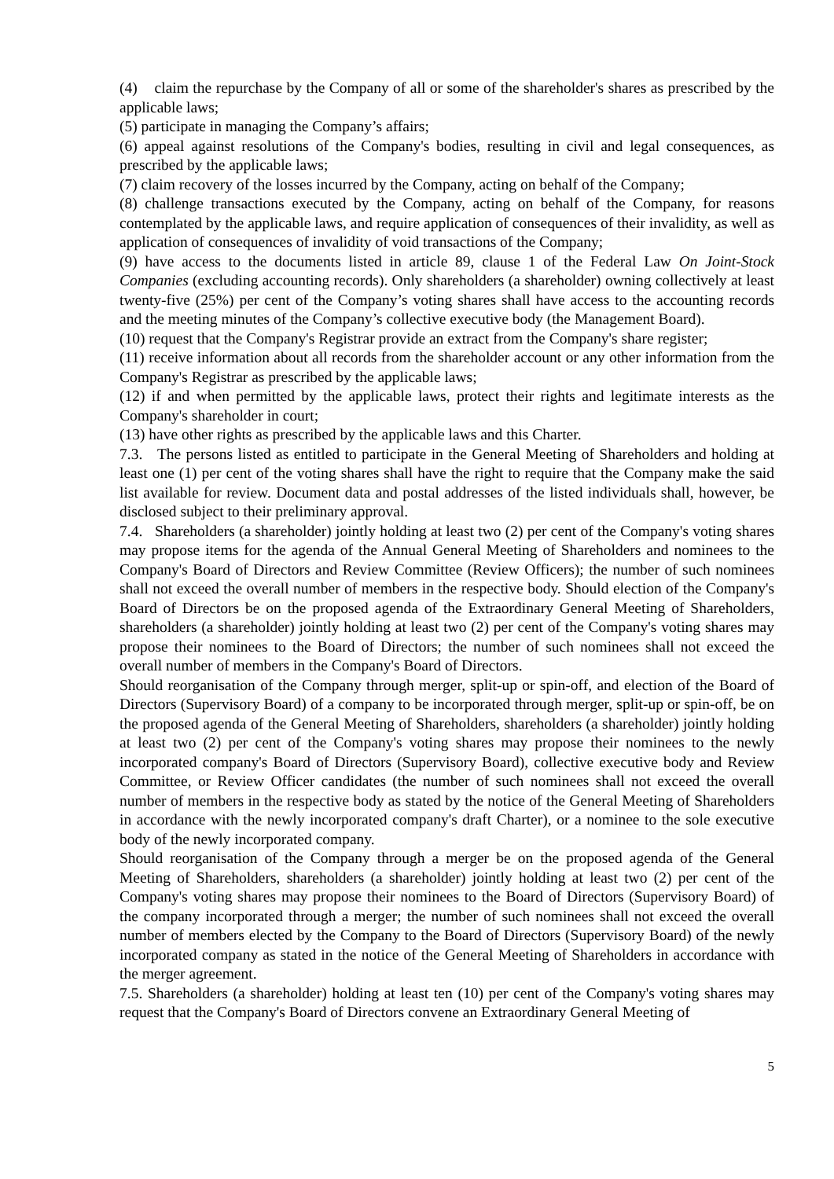(4) claim the repurchase by the Company of all or some of the shareholder's shares as prescribed by the applicable laws;
(5) participate in managing the Company’s affairs;
(6) appeal against resolutions of the Company's bodies, resulting in civil and legal consequences, as prescribed by the applicable laws;
(7) claim recovery of the losses incurred by the Company, acting on behalf of the Company;
(8) challenge transactions executed by the Company, acting on behalf of the Company, for reasons contemplated by the applicable laws, and require application of consequences of their invalidity, as well as application of consequences of invalidity of void transactions of the Company;
(9) have access to the documents listed in article 89, clause 1 of the Federal Law On Joint-Stock Companies (excluding accounting records). Only shareholders (a shareholder) owning collectively at least twenty-five (25%) per cent of the Company’s voting shares shall have access to the accounting records and the meeting minutes of the Company’s collective executive body (the Management Board).
(10) request that the Company's Registrar provide an extract from the Company's share register;
(11) receive information about all records from the shareholder account or any other information from the Company's Registrar as prescribed by the applicable laws;
(12) if and when permitted by the applicable laws, protect their rights and legitimate interests as the Company's shareholder in court;
(13) have other rights as prescribed by the applicable laws and this Charter.
7.3. The persons listed as entitled to participate in the General Meeting of Shareholders and holding at least one (1) per cent of the voting shares shall have the right to require that the Company make the said list available for review. Document data and postal addresses of the listed individuals shall, however, be disclosed subject to their preliminary approval.
7.4. Shareholders (a shareholder) jointly holding at least two (2) per cent of the Company's voting shares may propose items for the agenda of the Annual General Meeting of Shareholders and nominees to the Company's Board of Directors and Review Committee (Review Officers); the number of such nominees shall not exceed the overall number of members in the respective body. Should election of the Company's Board of Directors be on the proposed agenda of the Extraordinary General Meeting of Shareholders, shareholders (a shareholder) jointly holding at least two (2) per cent of the Company's voting shares may propose their nominees to the Board of Directors; the number of such nominees shall not exceed the overall number of members in the Company's Board of Directors.
Should reorganisation of the Company through merger, split-up or spin-off, and election of the Board of Directors (Supervisory Board) of a company to be incorporated through merger, split-up or spin-off, be on the proposed agenda of the General Meeting of Shareholders, shareholders (a shareholder) jointly holding at least two (2) per cent of the Company's voting shares may propose their nominees to the newly incorporated company's Board of Directors (Supervisory Board), collective executive body and Review Committee, or Review Officer candidates (the number of such nominees shall not exceed the overall number of members in the respective body as stated by the notice of the General Meeting of Shareholders in accordance with the newly incorporated company's draft Charter), or a nominee to the sole executive body of the newly incorporated company.
Should reorganisation of the Company through a merger be on the proposed agenda of the General Meeting of Shareholders, shareholders (a shareholder) jointly holding at least two (2) per cent of the Company's voting shares may propose their nominees to the Board of Directors (Supervisory Board) of the company incorporated through a merger; the number of such nominees shall not exceed the overall number of members elected by the Company to the Board of Directors (Supervisory Board) of the newly incorporated company as stated in the notice of the General Meeting of Shareholders in accordance with the merger agreement.
7.5. Shareholders (a shareholder) holding at least ten (10) per cent of the Company's voting shares may request that the Company's Board of Directors convene an Extraordinary General Meeting of
5